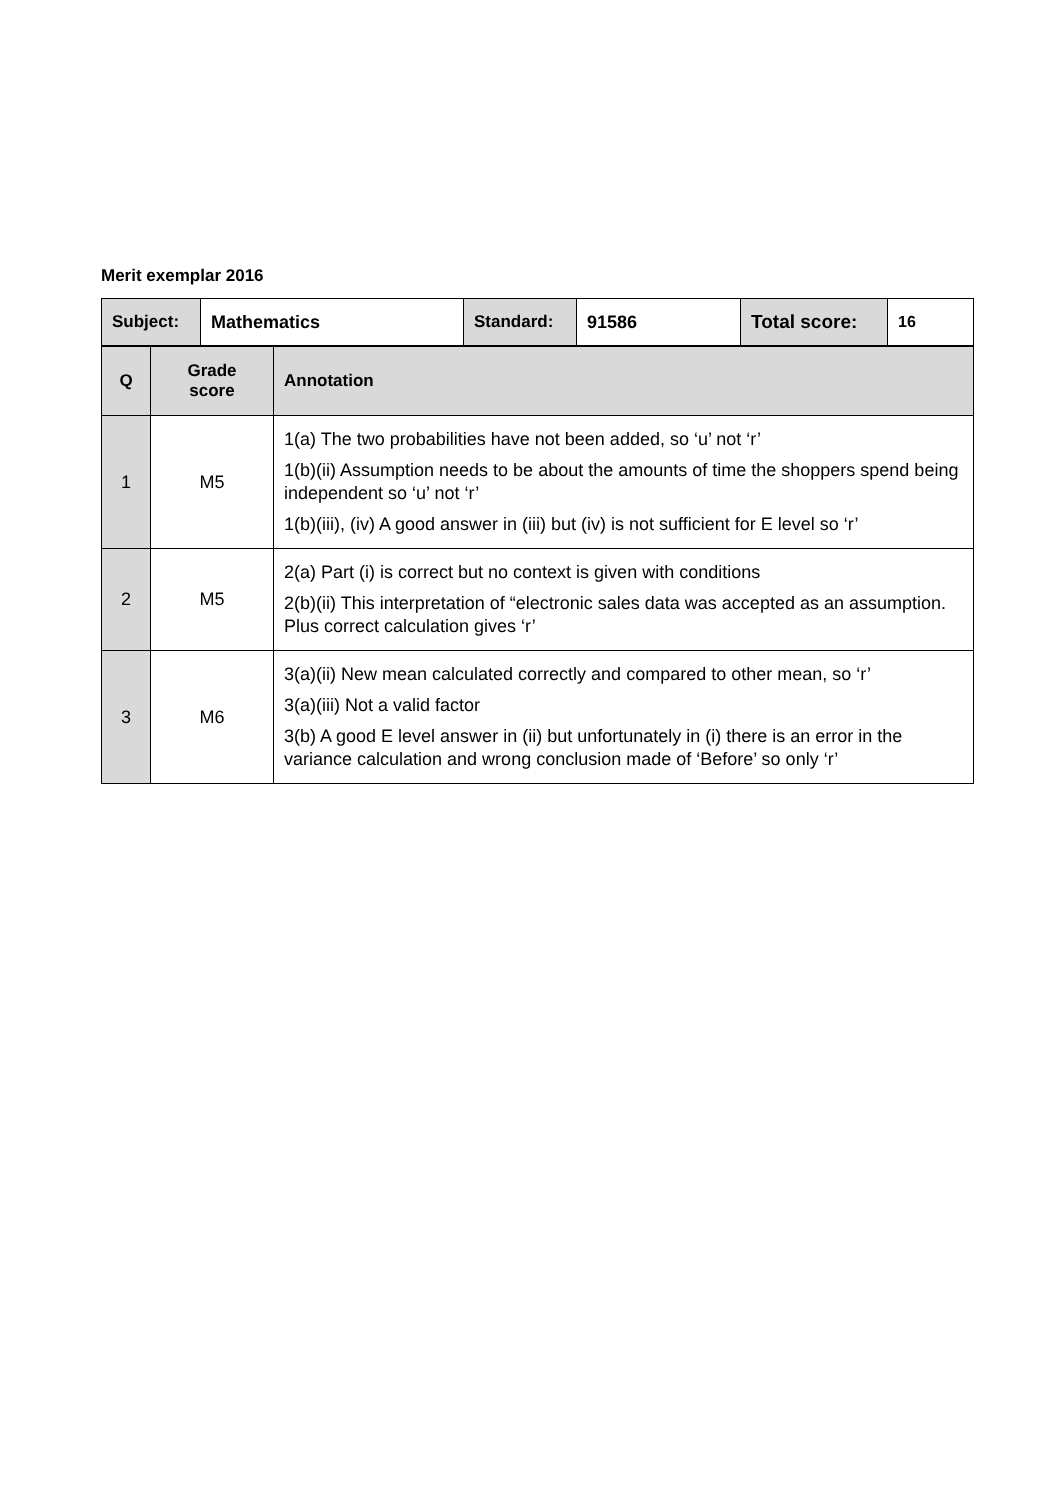Merit exemplar 2016
| Subject: | Mathematics | Standard: | 91586 | Total score: | 16 |
| Q | Grade score | Annotation |
| --- | --- | --- |
| 1 | M5 | 1(a) The two probabilities have not been added, so ‘u’ not ‘r’ 1(b)(ii) Assumption needs to be about the amounts of time the shoppers spend being independent so ‘u’ not ‘r’ 1(b)(iii), (iv) A good answer in (iii) but (iv) is not sufficient for E level so ‘r’ |
| 2 | M5 | 2(a) Part (i) is correct but no context is given with conditions 2(b)(ii) This interpretation of “electronic sales data was accepted as an assumption. Plus correct calculation gives ‘r’ |
| 3 | M6 | 3(a)(ii) New mean calculated correctly and compared to other mean, so ‘r’ 3(a)(iii) Not a valid factor 3(b) A good E level answer in (ii) but unfortunately in (i) there is an error in the variance calculation and wrong conclusion made of ‘Before’ so only ‘r’ |